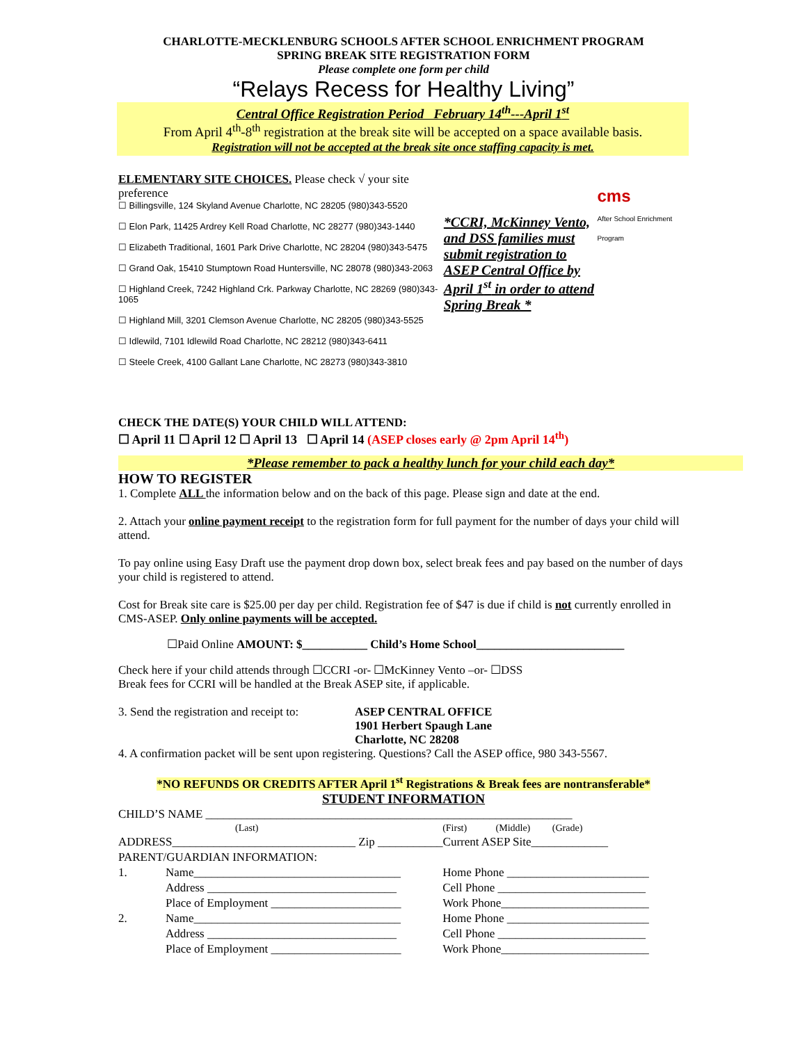CHARLOTTE-MECKLENBURG SCHOOLS AFTER SCHOOL ENRICHMENT PROGRAM
SPRING BREAK SITE REGISTRATION FORM
Please complete one form per child
“Relays Recess for Healthy Living”
Central Office Registration Period February 14<sup>th</sup>---April 1<sup>st</sup>
From April 4<sup>th</sup>-8<sup>th</sup> registration at the break site will be accepted on a space available basis.
Registration will not be accepted at the break site once staffing capacity is met.
ELEMENTARY SITE CHOICES. Please check √ your site preference
☐ Billingsville, 124 Skyland Avenue Charlotte, NC 28205 (980)343-5520
☐ Elon Park, 11425 Ardrey Kell Road Charlotte, NC 28277 (980)343-1440
☐ Elizabeth Traditional, 1601 Park Drive Charlotte, NC 28204 (980)343-5475
☐ Grand Oak, 15410 Stumptown Road Huntersville, NC 28078 (980)343-2063
☐ Highland Creek, 7242 Highland Crk. Parkway Charlotte, NC 28269 (980)343-1065
☐ Highland Mill, 3201 Clemson Avenue Charlotte, NC 28205 (980)343-5525
☐ Idlewild, 7101 Idlewild Road Charlotte, NC 28212 (980)343-6411
☐ Steele Creek, 4100 Gallant Lane Charlotte, NC 28273 (980)343-3810
*CCRI, McKinney Vento, and DSS families must submit registration to ASEP Central Office by April 1<sup>st</sup> in order to attend Spring Break *
cms
After School Enrichment Program
CHECK THE DATE(S) YOUR CHILD WILL ATTEND:
☐ April 11 ☐ April 12 ☐ April 13 ☐ April 14 (ASEP closes early @ 2pm April 14<sup>th</sup>)
*Please remember to pack a healthy lunch for your child each day*
HOW TO REGISTER
1. Complete ALL the information below and on the back of this page. Please sign and date at the end.
2. Attach your online payment receipt to the registration form for full payment for the number of days your child will attend.
To pay online using Easy Draft use the payment drop down box, select break fees and pay based on the number of days your child is registered to attend.
Cost for Break site care is $25.00 per day per child. Registration fee of $47 is due if child is not currently enrolled in CMS-ASEP. Only online payments will be accepted.
☐Paid Online AMOUNT: $___________ Child’s Home School_________________________
Check here if your child attends through ☐CCRI -or- ☐McKinney Vento –or- ☐DSS
Break fees for CCRI will be handled at the Break ASEP site, if applicable.
3. Send the registration and receipt to: ASEP CENTRAL OFFICE
1901 Herbert Spaugh Lane
Charlotte, NC 28208
4. A confirmation packet will be sent upon registering. Questions? Call the ASEP office, 980 343-5567.
*NO REFUNDS OR CREDITS AFTER April 1<sup>st</sup> Registrations & Break fees are nontransferable*
STUDENT INFORMATION
| CHILD’S NAME ______________________________________________________________ | | | |
| | (Last) | (First) | (Middle) (Grade) |
| ADDRESS_______________________________ Zip ___________Current ASEP Site_____________ | | | |
| PARENT/GUARDIAN INFORMATION: | | | |
| 1. | Name___________________________________ | Home Phone ________________________ | |
| | Address ________________________________ | Cell Phone _________________________ | |
| | Place of Employment ______________________ | Work Phone_________________________ | |
| 2. | Name___________________________________ | Home Phone ________________________ | |
| | Address ________________________________ | Cell Phone _________________________ | |
| | Place of Employment ______________________ | Work Phone_________________________ | |